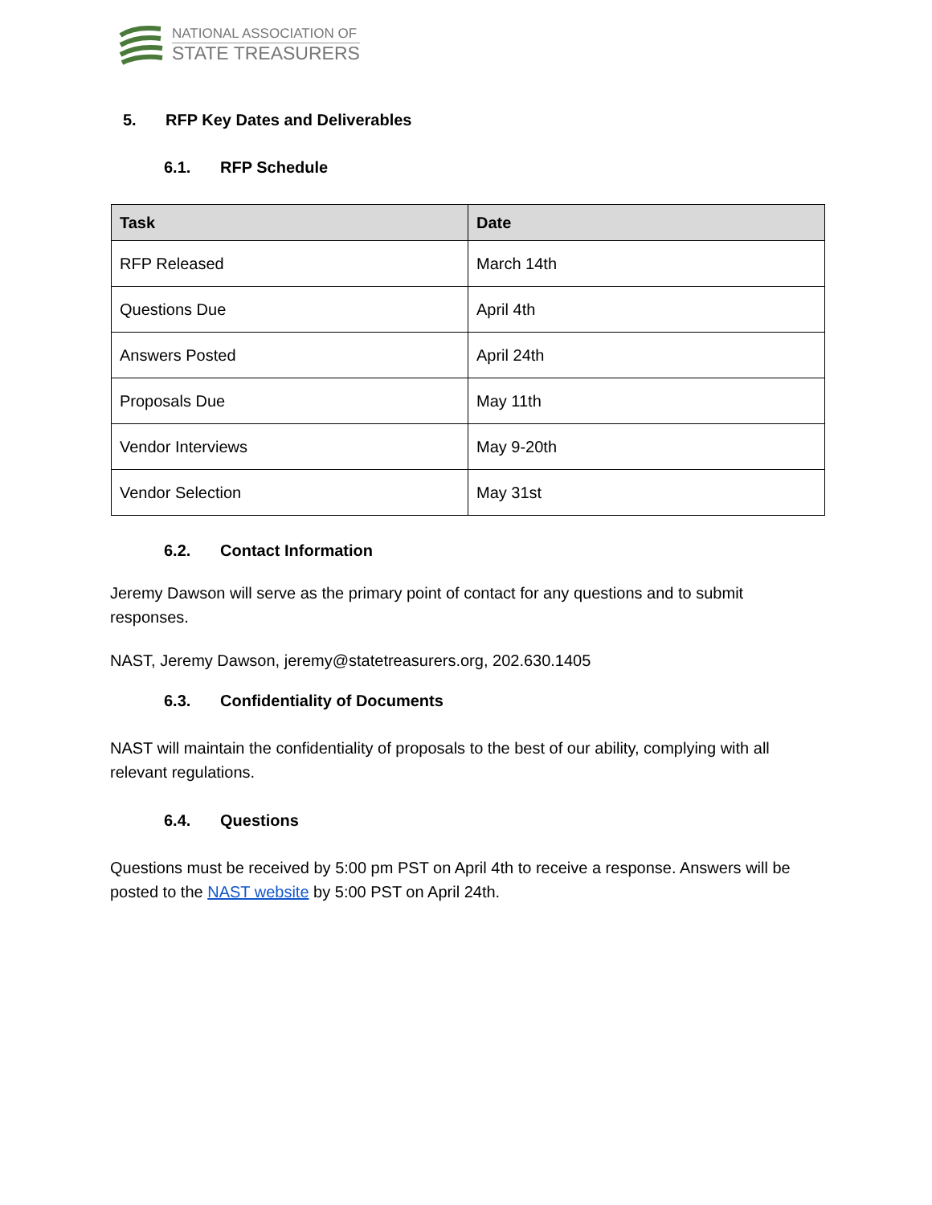NATIONAL ASSOCIATION OF
STATE TREASURERS
5. RFP Key Dates and Deliverables
6.1. RFP Schedule
| Task | Date |
| --- | --- |
| RFP Released | March 14th |
| Questions Due | April 4th |
| Answers Posted | April 24th |
| Proposals Due | May 11th |
| Vendor Interviews | May 9-20th |
| Vendor Selection | May 31st |
6.2. Contact Information
Jeremy Dawson will serve as the primary point of contact for any questions and to submit responses.
NAST, Jeremy Dawson, jeremy@statetreasurers.org, 202.630.1405
6.3. Confidentiality of Documents
NAST will maintain the confidentiality of proposals to the best of our ability, complying with all relevant regulations.
6.4. Questions
Questions must be received by 5:00 pm PST on April 4th to receive a response. Answers will be posted to the NAST website by 5:00 PST on April 24th.